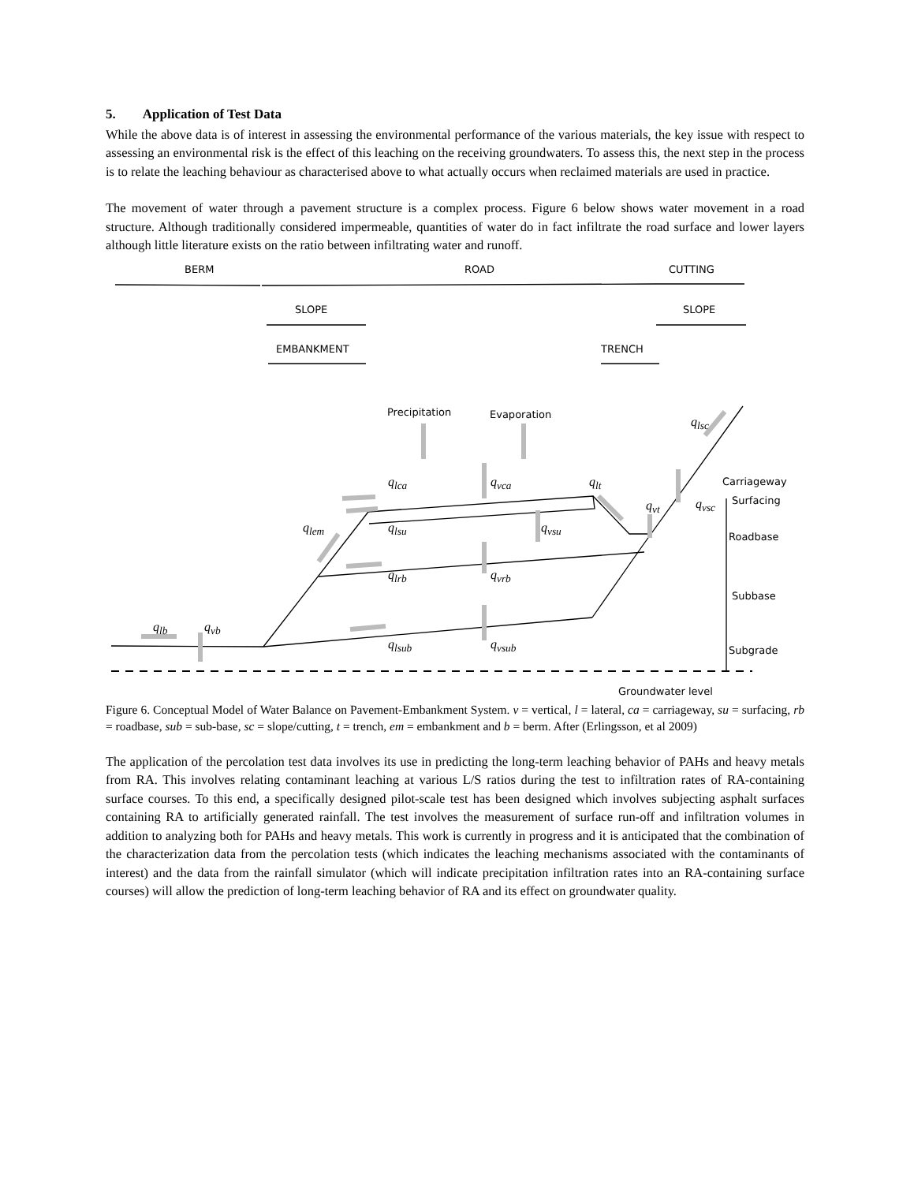5. Application of Test Data
While the above data is of interest in assessing the environmental performance of the various materials, the key issue with respect to assessing an environmental risk is the effect of this leaching on the receiving groundwaters. To assess this, the next step in the process is to relate the leaching behaviour as characterised above to what actually occurs when reclaimed materials are used in practice.
The movement of water through a pavement structure is a complex process. Figure 6 below shows water movement in a road structure. Although traditionally considered impermeable, quantities of water do in fact infiltrate the road surface and lower layers although little literature exists on the ratio between infiltrating water and runoff.
BERM ROAD CUTTING
SLOPE SLOPE
EMBANKMENT TRENCH
Precipitation Evaporation
Carriageway
Surfacing
Roadbase
Subbase
Subgrade
Groundwater level
q<sub>lsc</sub>
q<sub>lca</sub> q<sub>vca</sub> q<sub>lt</sub>
q<sub>vt</sub> q<sub>vsc</sub>
q<sub>lem</sub> q<sub>lsu</sub> q<sub>vsu</sub>
q<sub>lrb</sub> q<sub>vrb</sub>
q<sub>lb</sub> q<sub>vb</sub>
q<sub>lsub</sub> q<sub>vsub</sub>
Figure 6. Conceptual Model of Water Balance on Pavement-Embankment System. v = vertical, l = lateral, ca = carriageway, su = surfacing, rb = roadbase, sub = sub-base, sc = slope/cutting, t = trench, em = embankment and b = berm. After (Erlingsson, et al 2009)
The application of the percolation test data involves its use in predicting the long-term leaching behavior of PAHs and heavy metals from RA. This involves relating contaminant leaching at various L/S ratios during the test to infiltration rates of RA-containing surface courses. To this end, a specifically designed pilot-scale test has been designed which involves subjecting asphalt surfaces containing RA to artificially generated rainfall. The test involves the measurement of surface run-off and infiltration volumes in addition to analyzing both for PAHs and heavy metals. This work is currently in progress and it is anticipated that the combination of the characterization data from the percolation tests (which indicates the leaching mechanisms associated with the contaminants of interest) and the data from the rainfall simulator (which will indicate precipitation infiltration rates into an RA-containing surface courses) will allow the prediction of long-term leaching behavior of RA and its effect on groundwater quality.